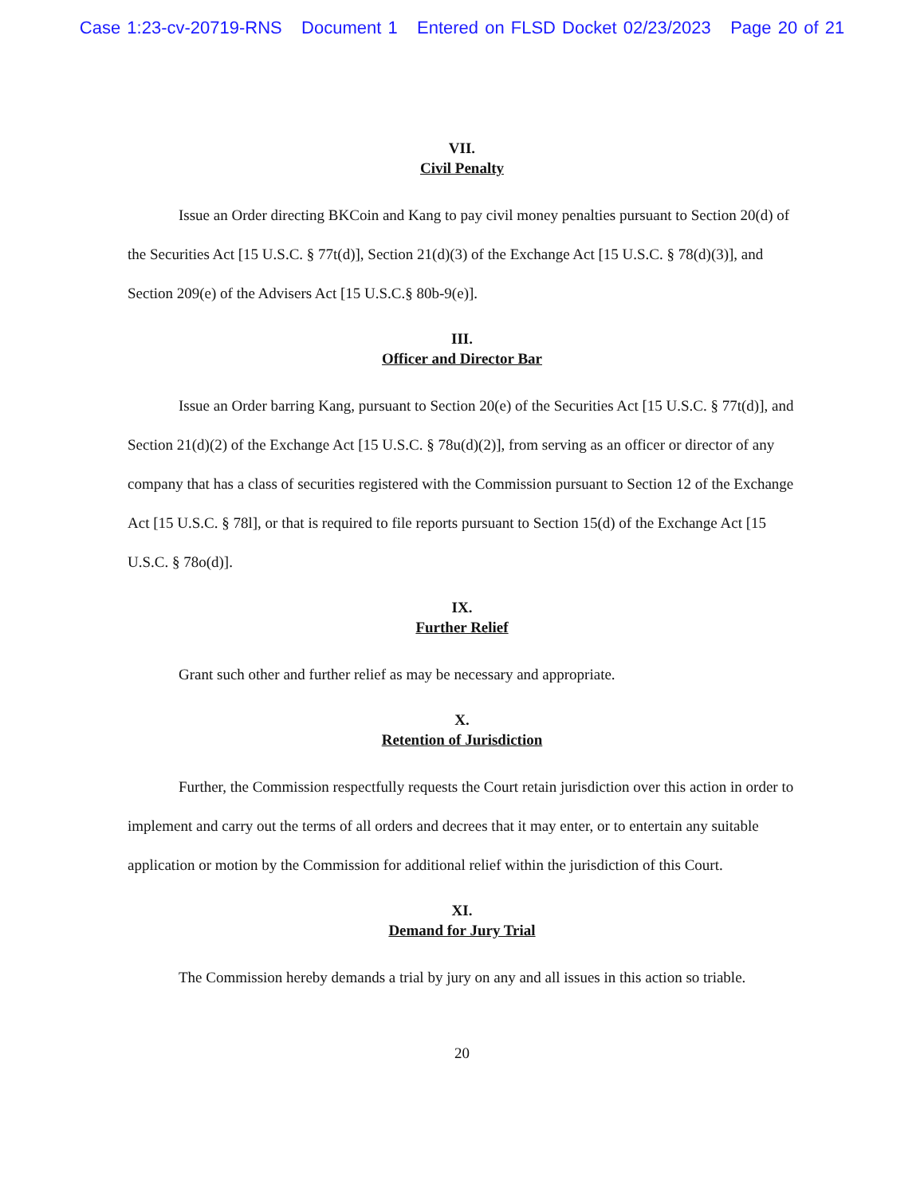Case 1:23-cv-20719-RNS Document 1 Entered on FLSD Docket 02/23/2023 Page 20 of 21
VII.
Civil Penalty
Issue an Order directing BKCoin and Kang to pay civil money penalties pursuant to Section 20(d) of the Securities Act [15 U.S.C. § 77t(d)], Section 21(d)(3) of the Exchange Act [15 U.S.C. § 78(d)(3)], and Section 209(e) of the Advisers Act [15 U.S.C.§ 80b-9(e)].
III.
Officer and Director Bar
Issue an Order barring Kang, pursuant to Section 20(e) of the Securities Act [15 U.S.C. § 77t(d)], and Section 21(d)(2) of the Exchange Act [15 U.S.C. § 78u(d)(2)], from serving as an officer or director of any company that has a class of securities registered with the Commission pursuant to Section 12 of the Exchange Act [15 U.S.C. § 78l], or that is required to file reports pursuant to Section 15(d) of the Exchange Act [15 U.S.C. § 78o(d)].
IX.
Further Relief
Grant such other and further relief as may be necessary and appropriate.
X.
Retention of Jurisdiction
Further, the Commission respectfully requests the Court retain jurisdiction over this action in order to implement and carry out the terms of all orders and decrees that it may enter, or to entertain any suitable application or motion by the Commission for additional relief within the jurisdiction of this Court.
XI.
Demand for Jury Trial
The Commission hereby demands a trial by jury on any and all issues in this action so triable.
20